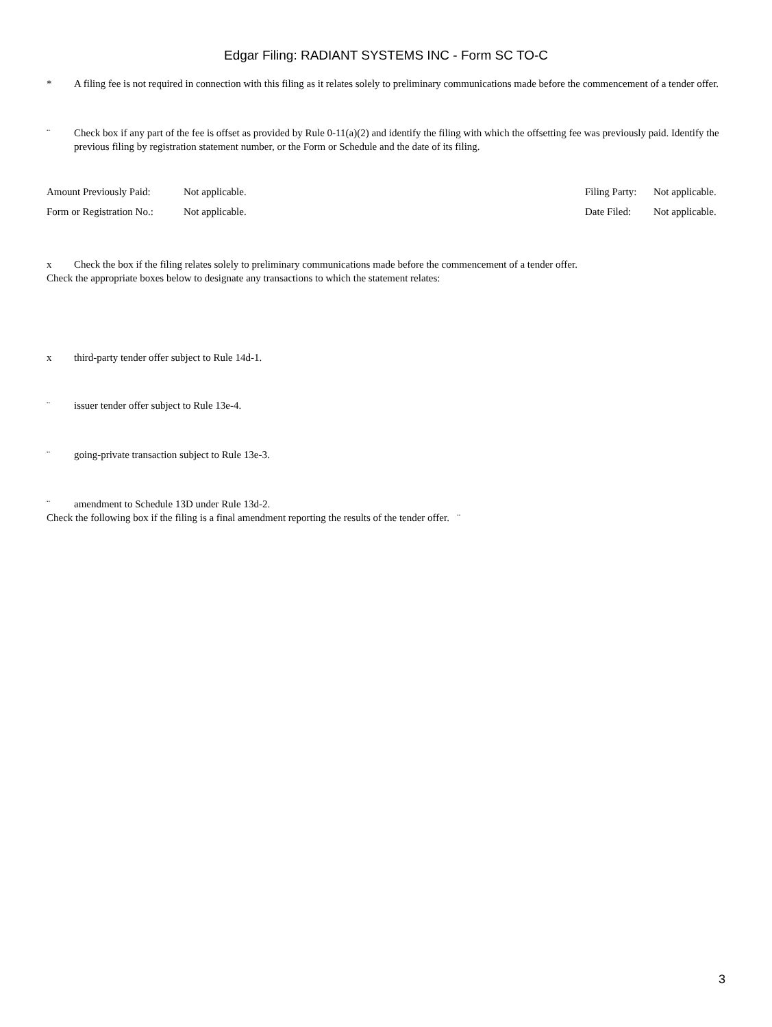Edgar Filing: RADIANT SYSTEMS INC - Form SC TO-C
* A filing fee is not required in connection with this filing as it relates solely to preliminary communications made before the commencement of a tender offer.
¨ Check box if any part of the fee is offset as provided by Rule 0-11(a)(2) and identify the filing with which the offsetting fee was previously paid. Identify the previous filing by registration statement number, or the Form or Schedule and the date of its filing.
| Amount Previously Paid: | Not applicable. | Filing Party: | Not applicable. |
| Form or Registration No.: | Not applicable. | Date Filed: | Not applicable. |
x Check the box if the filing relates solely to preliminary communications made before the commencement of a tender offer.
Check the appropriate boxes below to designate any transactions to which the statement relates:
x third-party tender offer subject to Rule 14d-1.
¨ issuer tender offer subject to Rule 13e-4.
¨ going-private transaction subject to Rule 13e-3.
¨ amendment to Schedule 13D under Rule 13d-2.
Check the following box if the filing is a final amendment reporting the results of the tender offer. ¨
3